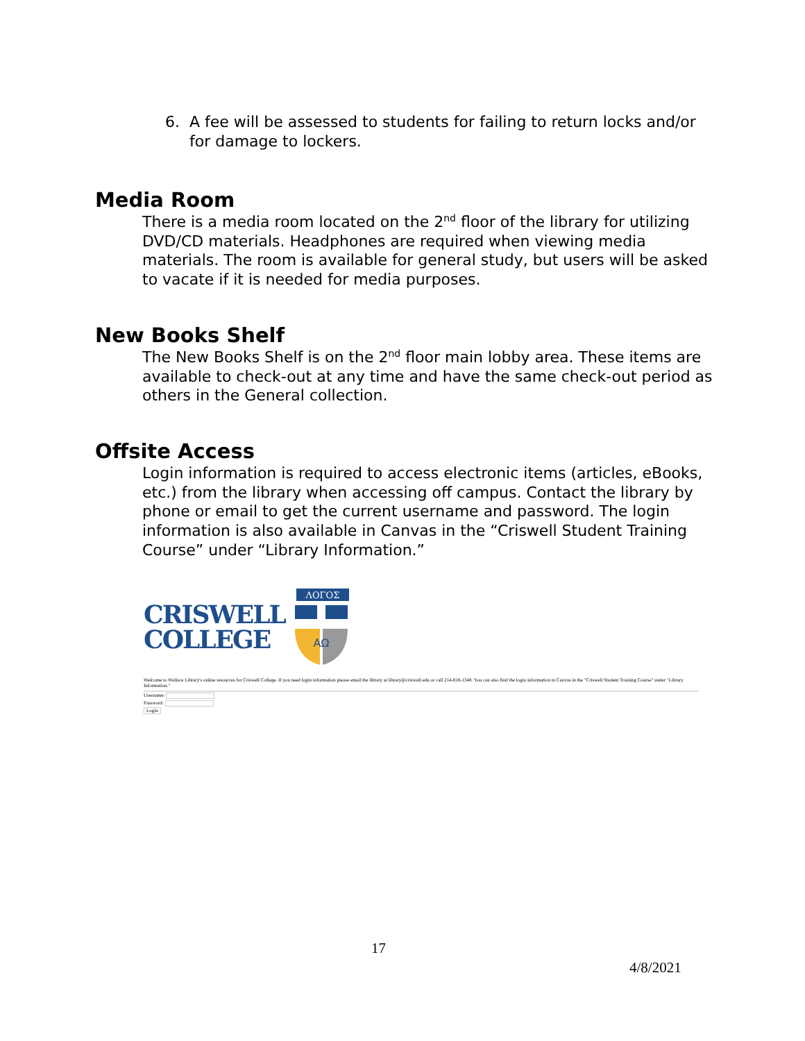6. A fee will be assessed to students for failing to return locks and/or for damage to lockers.
Media Room
There is a media room located on the 2<sup>nd</sup> floor of the library for utilizing DVD/CD materials. Headphones are required when viewing media materials. The room is available for general study, but users will be asked to vacate if it is needed for media purposes.
New Books Shelf
The New Books Shelf is on the 2<sup>nd</sup> floor main lobby area. These items are available to check-out at any time and have the same check-out period as others in the General collection.
Offsite Access
Login information is required to access electronic items (articles, eBooks, etc.) from the library when accessing off campus. Contact the library by phone or email to get the current username and password. The login information is also available in Canvas in the “Criswell Student Training Course” under “Library Information.”
CRISWELL
COLLEGE
ΛΟΓΟΣ
ΑΩ
Welcome to Wallace Library's online resources for Criswell College. If you need login information please email the library at library@criswell.edu or call 214-818-1348. You can also find the login information in Canvas in the "Criswell Student Training Course" under "Library Information."
Username:
Password:
Login
17
4/8/2021